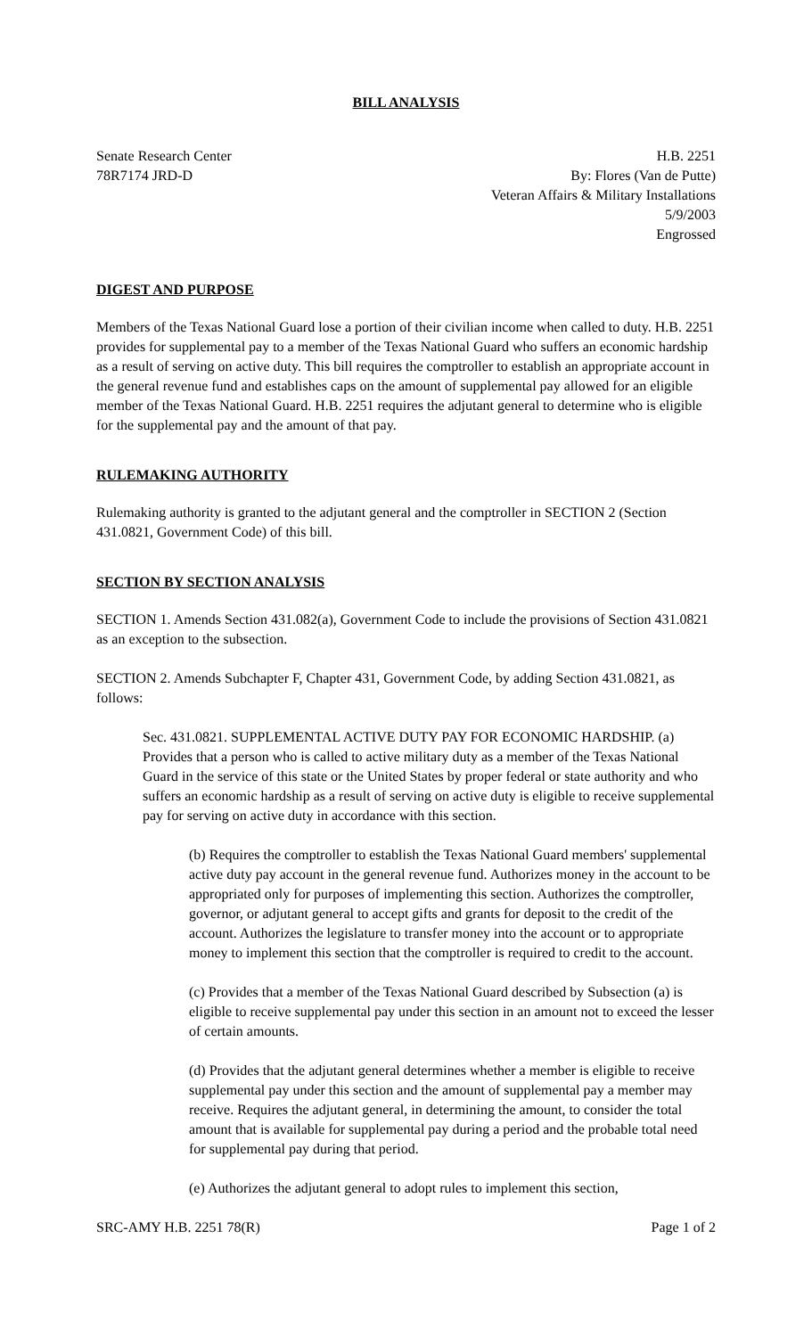BILL ANALYSIS
Senate Research Center
78R7174 JRD-D
H.B. 2251
By: Flores (Van de Putte)
Veteran Affairs & Military Installations
5/9/2003
Engrossed
DIGEST AND PURPOSE
Members of the Texas National Guard lose a portion of their civilian income when called to duty. H.B. 2251 provides for supplemental pay to a member of the Texas National Guard who suffers an economic hardship as a result of serving on active duty. This bill requires the comptroller to establish an appropriate account in the general revenue fund and establishes caps on the amount of supplemental pay allowed for an eligible member of the Texas National Guard. H.B. 2251 requires the adjutant general to determine who is eligible for the supplemental pay and the amount of that pay.
RULEMAKING AUTHORITY
Rulemaking authority is granted to the adjutant general and the comptroller in SECTION 2 (Section 431.0821, Government Code) of this bill.
SECTION BY SECTION ANALYSIS
SECTION 1. Amends Section 431.082(a), Government Code to include the provisions of Section 431.0821 as an exception to the subsection.
SECTION 2. Amends Subchapter F, Chapter 431, Government Code, by adding Section 431.0821, as follows:
Sec. 431.0821. SUPPLEMENTAL ACTIVE DUTY PAY FOR ECONOMIC HARDSHIP. (a) Provides that a person who is called to active military duty as a member of the Texas National Guard in the service of this state or the United States by proper federal or state authority and who suffers an economic hardship as a result of serving on active duty is eligible to receive supplemental pay for serving on active duty in accordance with this section.
(b) Requires the comptroller to establish the Texas National Guard members' supplemental active duty pay account in the general revenue fund. Authorizes money in the account to be appropriated only for purposes of implementing this section. Authorizes the comptroller, governor, or adjutant general to accept gifts and grants for deposit to the credit of the account. Authorizes the legislature to transfer money into the account or to appropriate money to implement this section that the comptroller is required to credit to the account.
(c) Provides that a member of the Texas National Guard described by Subsection (a) is eligible to receive supplemental pay under this section in an amount not to exceed the lesser of certain amounts.
(d) Provides that the adjutant general determines whether a member is eligible to receive supplemental pay under this section and the amount of supplemental pay a member may receive. Requires the adjutant general, in determining the amount, to consider the total amount that is available for supplemental pay during a period and the probable total need for supplemental pay during that period.
(e) Authorizes the adjutant general to adopt rules to implement this section,
SRC-AMY H.B. 2251 78(R) Page 1 of 2